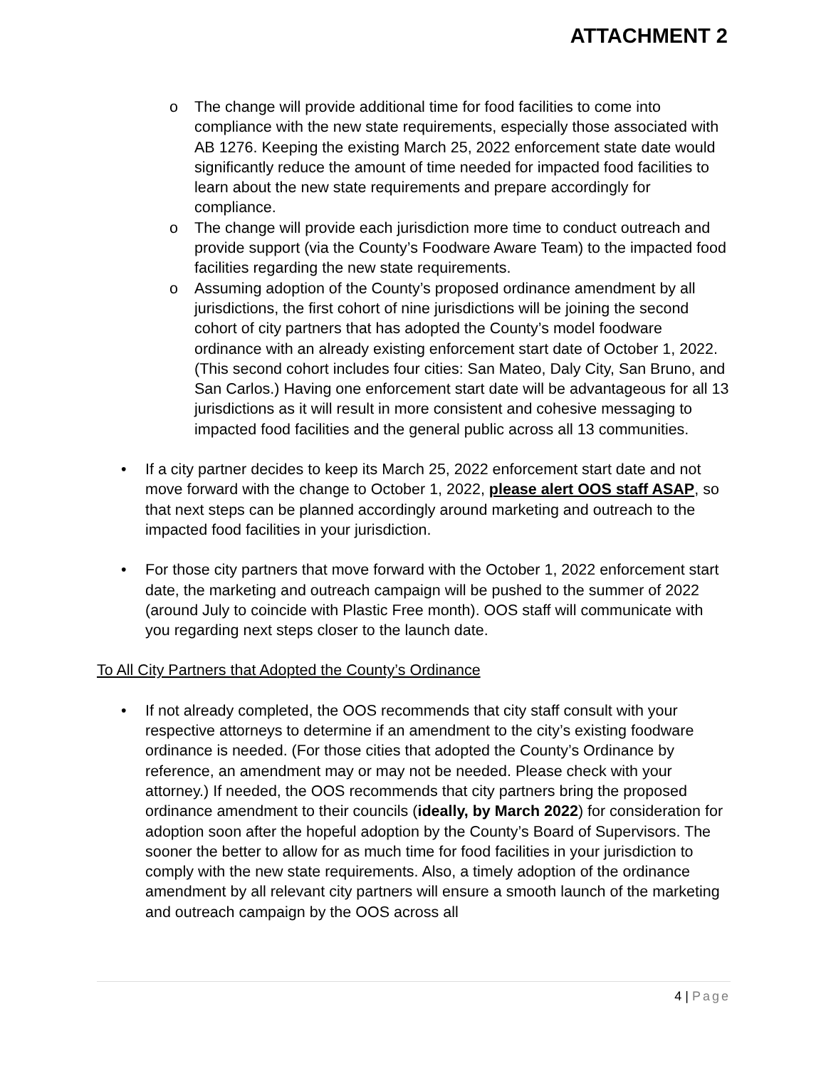ATTACHMENT 2
o The change will provide additional time for food facilities to come into compliance with the new state requirements, especially those associated with AB 1276. Keeping the existing March 25, 2022 enforcement state date would significantly reduce the amount of time needed for impacted food facilities to learn about the new state requirements and prepare accordingly for compliance.
o The change will provide each jurisdiction more time to conduct outreach and provide support (via the County’s Foodware Aware Team) to the impacted food facilities regarding the new state requirements.
o Assuming adoption of the County’s proposed ordinance amendment by all jurisdictions, the first cohort of nine jurisdictions will be joining the second cohort of city partners that has adopted the County’s model foodware ordinance with an already existing enforcement start date of October 1, 2022. (This second cohort includes four cities: San Mateo, Daly City, San Bruno, and San Carlos.) Having one enforcement start date will be advantageous for all 13 jurisdictions as it will result in more consistent and cohesive messaging to impacted food facilities and the general public across all 13 communities.
• If a city partner decides to keep its March 25, 2022 enforcement start date and not move forward with the change to October 1, 2022, please alert OOS staff ASAP, so that next steps can be planned accordingly around marketing and outreach to the impacted food facilities in your jurisdiction.
• For those city partners that move forward with the October 1, 2022 enforcement start date, the marketing and outreach campaign will be pushed to the summer of 2022 (around July to coincide with Plastic Free month). OOS staff will communicate with you regarding next steps closer to the launch date.
To All City Partners that Adopted the County’s Ordinance
• If not already completed, the OOS recommends that city staff consult with your respective attorneys to determine if an amendment to the city’s existing foodware ordinance is needed. (For those cities that adopted the County’s Ordinance by reference, an amendment may or may not be needed. Please check with your attorney.) If needed, the OOS recommends that city partners bring the proposed ordinance amendment to their councils (ideally, by March 2022) for consideration for adoption soon after the hopeful adoption by the County’s Board of Supervisors. The sooner the better to allow for as much time for food facilities in your jurisdiction to comply with the new state requirements. Also, a timely adoption of the ordinance amendment by all relevant city partners will ensure a smooth launch of the marketing and outreach campaign by the OOS across all
4 | Page